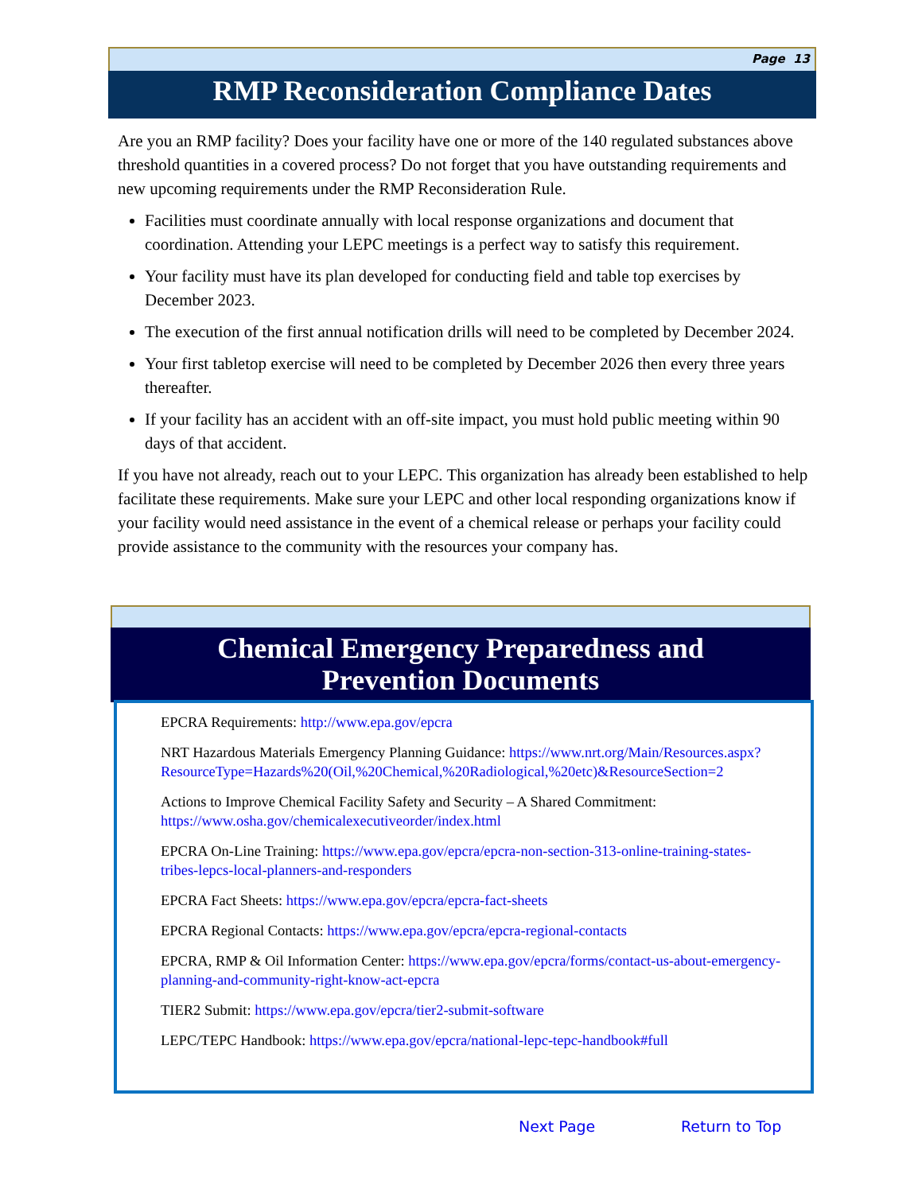Page 13
RMP Reconsideration Compliance Dates
Are you an RMP facility? Does your facility have one or more of the 140 regulated substances above threshold quantities in a covered process? Do not forget that you have outstanding requirements and new upcoming requirements under the RMP Reconsideration Rule.
Facilities must coordinate annually with local response organizations and document that coordination. Attending your LEPC meetings is a perfect way to satisfy this requirement.
Your facility must have its plan developed for conducting field and table top exercises by December 2023.
The execution of the first annual notification drills will need to be completed by December 2024.
Your first tabletop exercise will need to be completed by December 2026 then every three years thereafter.
If your facility has an accident with an off-site impact, you must hold public meeting within 90 days of that accident.
If you have not already, reach out to your LEPC. This organization has already been established to help facilitate these requirements. Make sure your LEPC and other local responding organizations know if your facility would need assistance in the event of a chemical release or perhaps your facility could provide assistance to the community with the resources your company has.
Chemical Emergency Preparedness and
Prevention Documents
EPCRA Requirements: http://www.epa.gov/epcra
NRT Hazardous Materials Emergency Planning Guidance: https://www.nrt.org/Main/Resources.aspx?ResourceType=Hazards%20(Oil,%20Chemical,%20Radiological,%20etc)&ResourceSection=2
Actions to Improve Chemical Facility Safety and Security – A Shared Commitment: https://www.osha.gov/chemicalexecutiveorder/index.html
EPCRA On-Line Training: https://www.epa.gov/epcra/epcra-non-section-313-online-training-states-tribes-lepcs-local-planners-and-responders
EPCRA Fact Sheets: https://www.epa.gov/epcra/epcra-fact-sheets
EPCRA Regional Contacts: https://www.epa.gov/epcra/epcra-regional-contacts
EPCRA, RMP & Oil Information Center: https://www.epa.gov/epcra/forms/contact-us-about-emergency-planning-and-community-right-know-act-epcra
TIER2 Submit: https://www.epa.gov/epcra/tier2-submit-software
LEPC/TEPC Handbook: https://www.epa.gov/epcra/national-lepc-tepc-handbook#full
Next Page Return to Top